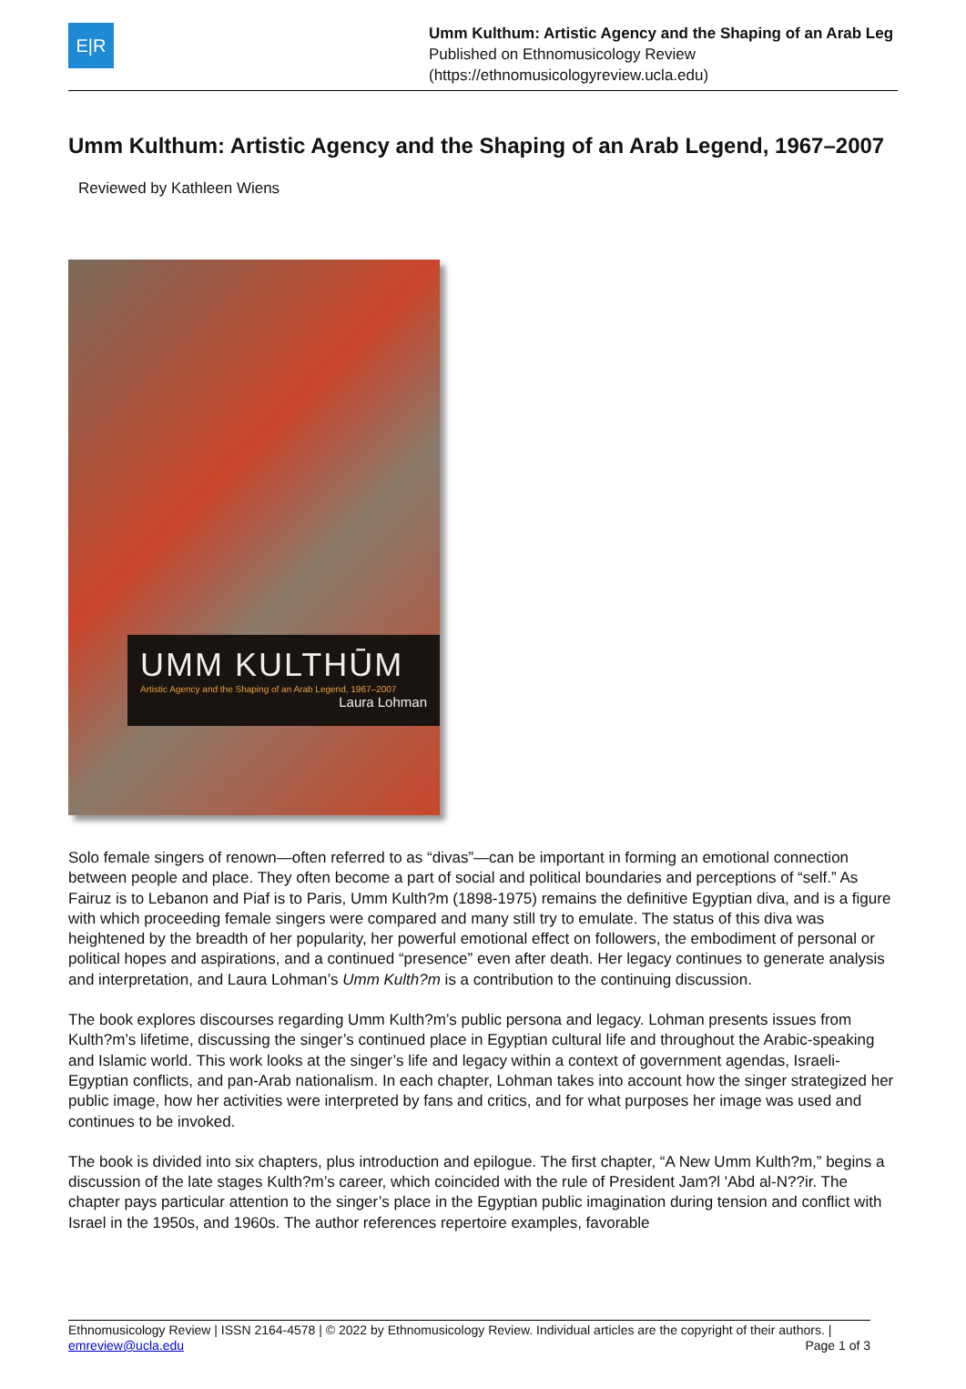E|R
Umm Kulthum: Artistic Agency and the Shaping of an Arab Leg
Published on Ethnomusicology Review
(https://ethnomusicologyreview.ucla.edu)
Umm Kulthum: Artistic Agency and the Shaping of an Arab Legend, 1967–2007
Reviewed by Kathleen Wiens
UMM KULTHŪM
Artistic Agency and the Shaping of an Arab Legend, 1967–2007
Laura Lohman
Solo female singers of renown—often referred to as “divas”—can be important in forming an emotional connection between people and place. They often become a part of social and political boundaries and perceptions of “self.” As Fairuz is to Lebanon and Piaf is to Paris, Umm Kulth?m (1898-1975) remains the definitive Egyptian diva, and is a figure with which proceeding female singers were compared and many still try to emulate. The status of this diva was heightened by the breadth of her popularity, her powerful emotional effect on followers, the embodiment of personal or political hopes and aspirations, and a continued “presence” even after death. Her legacy continues to generate analysis and interpretation, and Laura Lohman’s Umm Kulth?m is a contribution to the continuing discussion.
The book explores discourses regarding Umm Kulth?m’s public persona and legacy. Lohman presents issues from Kulth?m’s lifetime, discussing the singer’s continued place in Egyptian cultural life and throughout the Arabic-speaking and Islamic world. This work looks at the singer’s life and legacy within a context of government agendas, Israeli-Egyptian conflicts, and pan-Arab nationalism. In each chapter, Lohman takes into account how the singer strategized her public image, how her activities were interpreted by fans and critics, and for what purposes her image was used and continues to be invoked.
The book is divided into six chapters, plus introduction and epilogue. The first chapter, “A New Umm Kulth?m,” begins a discussion of the late stages Kulth?m’s career, which coincided with the rule of President Jam?l 'Abd al-N??ir. The chapter pays particular attention to the singer’s place in the Egyptian public imagination during tension and conflict with Israel in the 1950s, and 1960s. The author references repertoire examples, favorable
Ethnomusicology Review | ISSN 2164-4578 | © 2022 by Ethnomusicology Review. Individual articles are the copyright of their authors. |
emreview@ucla.edu Page 1 of 3